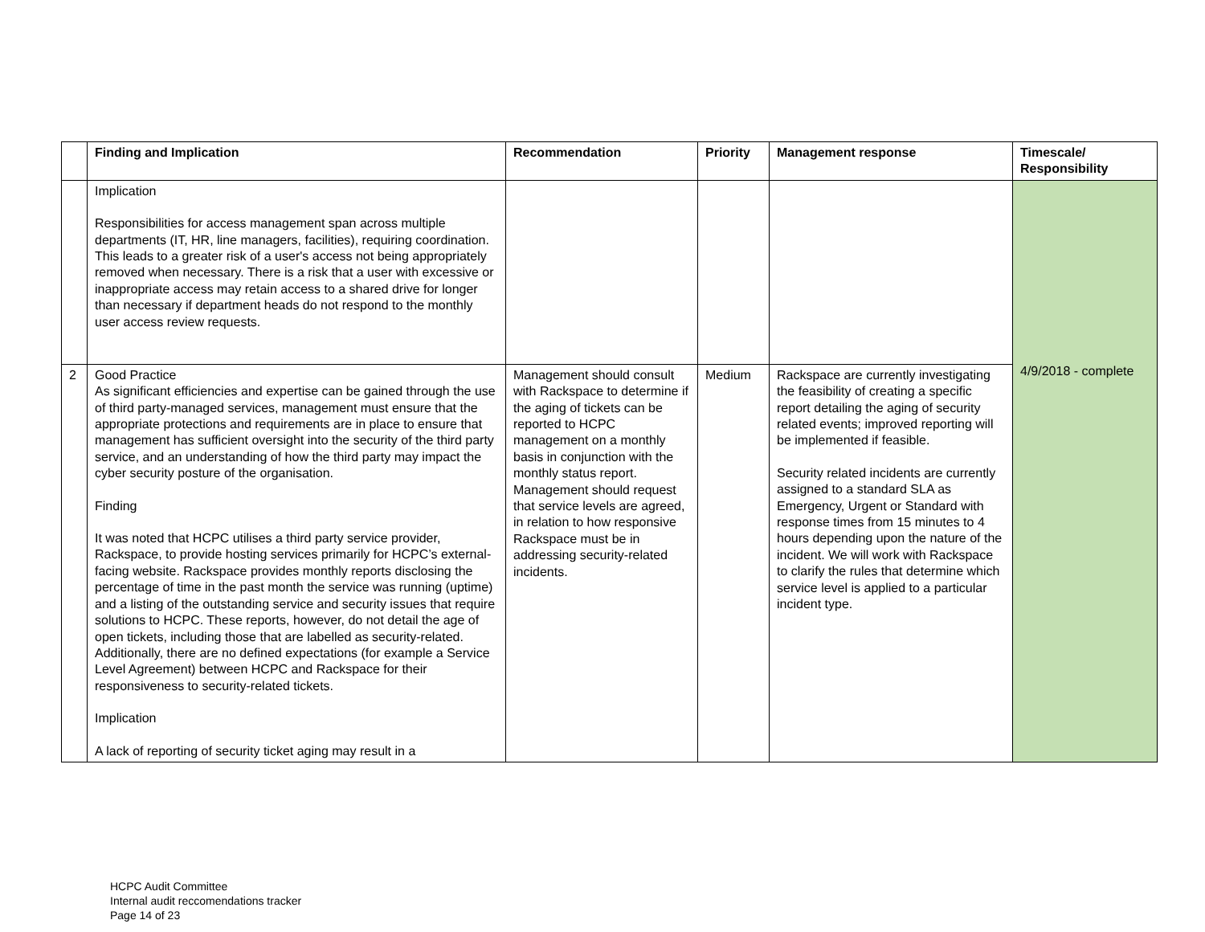| | Finding and Implication | Recommendation | Priority | Management response | Timescale/ Responsibility |
| --- | --- | --- | --- | --- | --- |
| | Implication Responsibilities for access management span across multiple departments (IT, HR, line managers, facilities), requiring coordination. This leads to a greater risk of a user's access not being appropriately removed when necessary. There is a risk that a user with excessive or inappropriate access may retain access to a shared drive for longer than necessary if department heads do not respond to the monthly user access review requests. | | | | 4/9/2018 - complete |
| 2 | Good Practice As significant efficiencies and expertise can be gained through the use of third party-managed services, management must ensure that the appropriate protections and requirements are in place to ensure that management has sufficient oversight into the security of the third party service, and an understanding of how the third party may impact the cyber security posture of the organisation. Finding It was noted that HCPC utilises a third party service provider, Rackspace, to provide hosting services primarily for HCPC’s external-facing website. Rackspace provides monthly reports disclosing the percentage of time in the past month the service was running (uptime) and a listing of the outstanding service and security issues that require solutions to HCPC. These reports, however, do not detail the age of open tickets, including those that are labelled as security-related. Additionally, there are no defined expectations (for example a Service Level Agreement) between HCPC and Rackspace for their responsiveness to security-related tickets. Implication A lack of reporting of security ticket aging may result in a | Management should consult with Rackspace to determine if the aging of tickets can be reported to HCPC management on a monthly basis in conjunction with the monthly status report. Management should request that service levels are agreed, in relation to how responsive Rackspace must be in addressing security-related incidents. | Medium | Rackspace are currently investigating the feasibility of creating a specific report detailing the aging of security related events; improved reporting will be implemented if feasible. Security related incidents are currently assigned to a standard SLA as Emergency, Urgent or Standard with response times from 15 minutes to 4 hours depending upon the nature of the incident. We will work with Rackspace to clarify the rules that determine which service level is applied to a particular incident type. | |
HCPC Audit Committee
Internal audit reccomendations tracker
Page 14 of 23